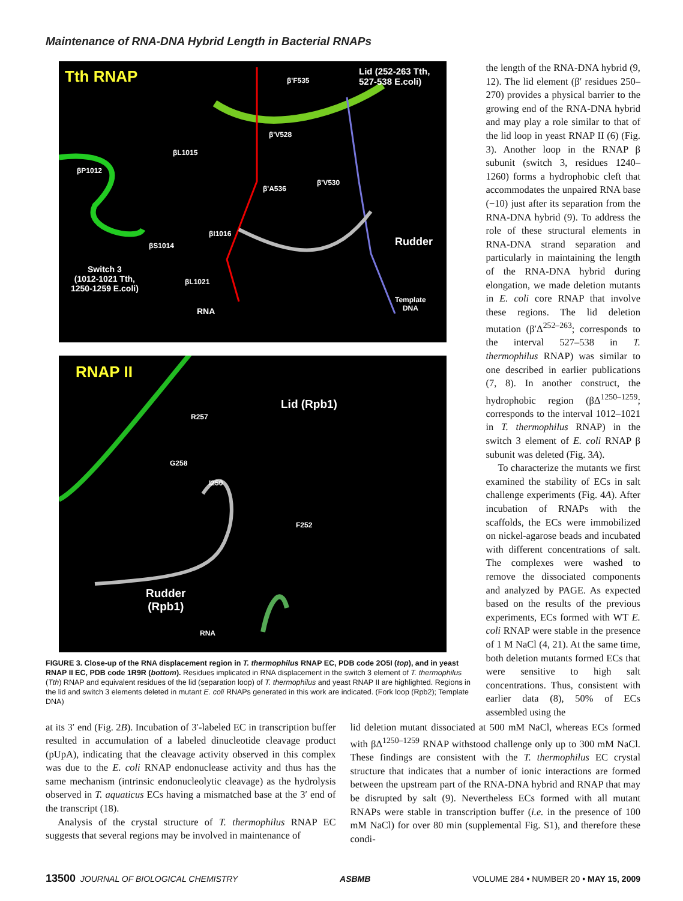Maintenance of RNA-DNA Hybrid Length in Bacterial RNAPs
Tth RNAP Lid (252-263 Tth, 527-538 E.coli)
β'F535
β'V528
βL1015
βP1012
βI1016
βS1014
βL1021
β'A536
β'V530
Rudder
Switch 3
(1012-1021 Tth,
1250-1259 E.coli)
RNA
Template
DNA
RNAP II
Lid (Rpb1)
R257
G258
I250
F252
Rudder
(Rpb1)
RNA
FIGURE 3. Close-up of the RNA displacement region in T. thermophilus RNAP EC, PDB code 2O5I (top), and in yeast RNAP II EC, PDB code 1R9R (bottom). Residues implicated in RNA displacement in the switch 3 element of T. thermophilus (Tth) RNAP and equivalent residues of the lid (separation loop) of T. thermophilus and yeast RNAP II are highlighted. Regions in the lid and switch 3 elements deleted in mutant E. coli RNAPs generated in this work are indicated. (Fork loop (Rpb2); Template DNA)
the length of the RNA-DNA hybrid (9, 12). The lid element (β′ residues 250–270) provides a physical barrier to the growing end of the RNA-DNA hybrid and may play a role similar to that of the lid loop in yeast RNAP II (6) (Fig. 3). Another loop in the RNAP β subunit (switch 3, residues 1240–1260) forms a hydrophobic cleft that accommodates the unpaired RNA base (−10) just after its separation from the RNA-DNA hybrid (9). To address the role of these structural elements in RNA-DNA strand separation and particularly in maintaining the length of the RNA-DNA hybrid during elongation, we made deletion mutants in E. coli core RNAP that involve these regions. The lid deletion mutation (β′Δ<sup>252–263</sup>; corresponds to the interval 527–538 in T. thermophilus RNAP) was similar to one described in earlier publications (7, 8). In another construct, the hydrophobic region (βΔ<sup>1250–1259</sup>; corresponds to the interval 1012–1021 in T. thermophilus RNAP) in the switch 3 element of E. coli RNAP β subunit was deleted (Fig. 3A).
To characterize the mutants we first examined the stability of ECs in salt challenge experiments (Fig. 4A). After incubation of RNAPs with the scaffolds, the ECs were immobilized on nickel-agarose beads and incubated with different concentrations of salt. The complexes were washed to remove the dissociated components and analyzed by PAGE. As expected based on the results of the previous experiments, ECs formed with WT E. coli RNAP were stable in the presence of 1 M NaCl (4, 21). At the same time, both deletion mutants formed ECs that were sensitive to high salt concentrations. Thus, consistent with earlier data (8), 50% of ECs assembled using the
at its 3′ end (Fig. 2B). Incubation of 3′-labeled EC in transcription buffer resulted in accumulation of a labeled dinucleotide cleavage product (pUpA), indicating that the cleavage activity observed in this complex was due to the E. coli RNAP endonuclease activity and thus has the same mechanism (intrinsic endonucleolytic cleavage) as the hydrolysis observed in T. aquaticus ECs having a mismatched base at the 3′ end of the transcript (18).
Analysis of the crystal structure of T. thermophilus RNAP EC suggests that several regions may be involved in maintenance of
lid deletion mutant dissociated at 500 mM NaCl, whereas ECs formed with βΔ<sup>1250–1259</sup> RNAP withstood challenge only up to 300 mM NaCl. These findings are consistent with the T. thermophilus EC crystal structure that indicates that a number of ionic interactions are formed between the upstream part of the RNA-DNA hybrid and RNAP that may be disrupted by salt (9). Nevertheless ECs formed with all mutant RNAPs were stable in transcription buffer (i.e. in the presence of 100 mM NaCl) for over 80 min (supplemental Fig. S1), and therefore these condi-
13500 JOURNAL OF BIOLOGICAL CHEMISTRY ASBMB VOLUME 284 • NUMBER 20 • MAY 15, 2009